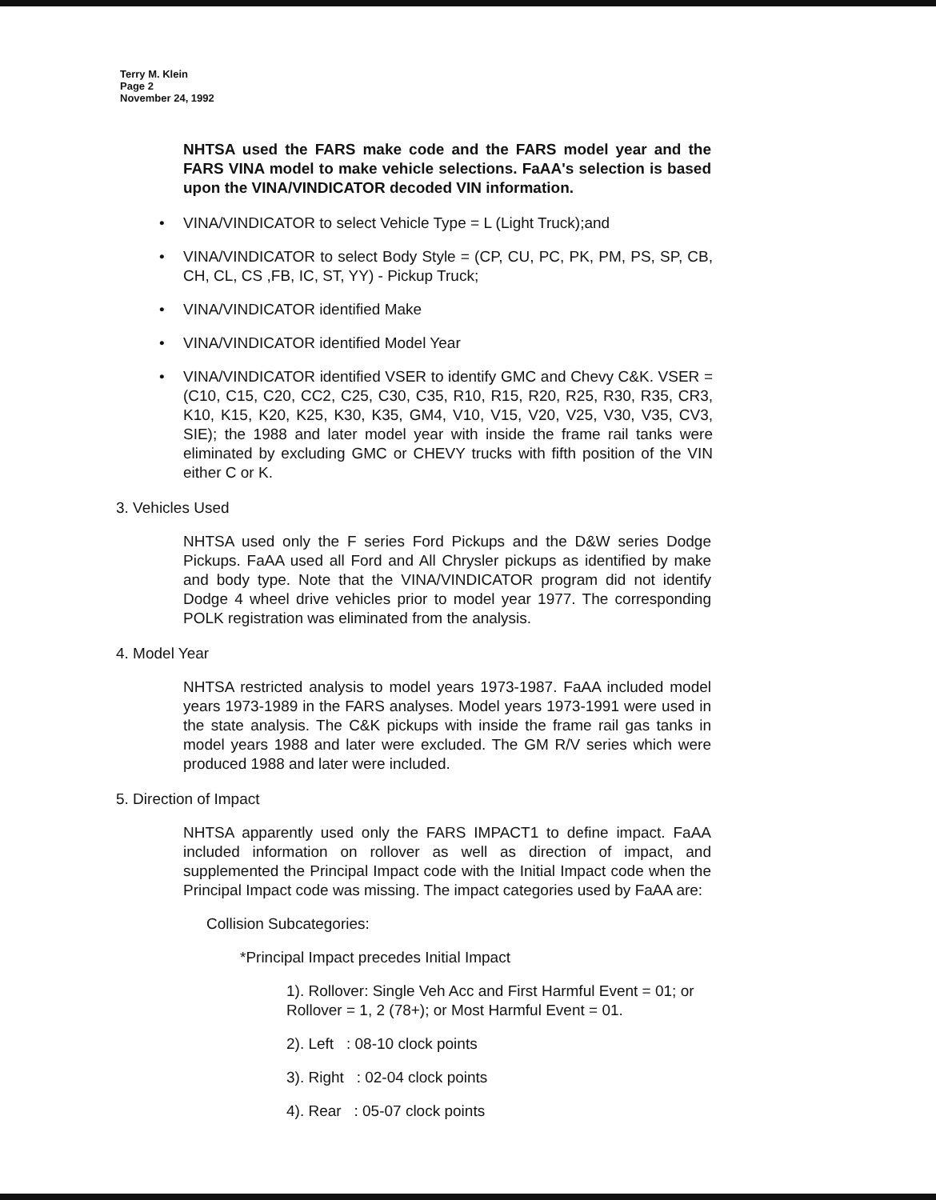Terry M. Klein
Page 2
November 24, 1992
NHTSA used the FARS make code and the FARS model year and the FARS VINA model to make vehicle selections. FaAA's selection is based upon the VINA/VINDICATOR decoded VIN information.
• VINA/VINDICATOR to select Vehicle Type = L (Light Truck);and
• VINA/VINDICATOR to select Body Style = (CP, CU, PC, PK, PM, PS, SP, CB, CH, CL, CS ,FB, IC, ST, YY) - Pickup Truck;
• VINA/VINDICATOR identified Make
• VINA/VINDICATOR identified Model Year
• VINA/VINDICATOR identified VSER to identify GMC and Chevy C&K. VSER = (C10, C15, C20, CC2, C25, C30, C35, R10, R15, R20, R25, R30, R35, CR3, K10, K15, K20, K25, K30, K35, GM4, V10, V15, V20, V25, V30, V35, CV3, SIE); the 1988 and later model year with inside the frame rail tanks were eliminated by excluding GMC or CHEVY trucks with fifth position of the VIN either C or K.
3. Vehicles Used
NHTSA used only the F series Ford Pickups and the D&W series Dodge Pickups. FaAA used all Ford and All Chrysler pickups as identified by make and body type. Note that the VINA/VINDICATOR program did not identify Dodge 4 wheel drive vehicles prior to model year 1977. The corresponding POLK registration was eliminated from the analysis.
4. Model Year
NHTSA restricted analysis to model years 1973-1987. FaAA included model years 1973-1989 in the FARS analyses. Model years 1973-1991 were used in the state analysis. The C&K pickups with inside the frame rail gas tanks in model years 1988 and later were excluded. The GM R/V series which were produced 1988 and later were included.
5. Direction of Impact
NHTSA apparently used only the FARS IMPACT1 to define impact. FaAA included information on rollover as well as direction of impact, and supplemented the Principal Impact code with the Initial Impact code when the Principal Impact code was missing. The impact categories used by FaAA are:
Collision Subcategories:
*Principal Impact precedes Initial Impact
1). Rollover: Single Veh Acc and First Harmful Event = 01; or
Rollover = 1, 2 (78+); or Most Harmful Event = 01.
2). Left : 08-10 clock points
3). Right : 02-04 clock points
4). Rear : 05-07 clock points